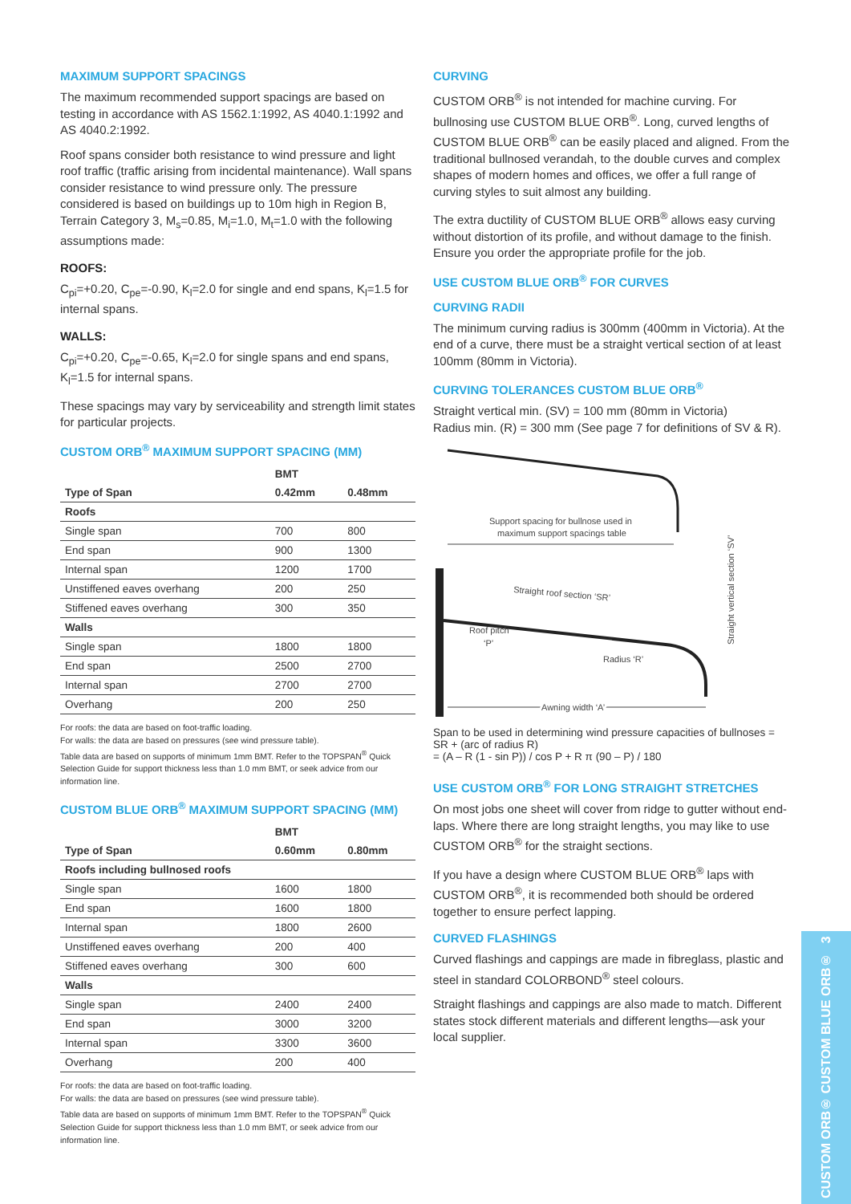MAXIMUM SUPPORT SPACINGS
The maximum recommended support spacings are based on testing in accordance with AS 1562.1:1992, AS 4040.1:1992 and AS 4040.2:1992.
Roof spans consider both resistance to wind pressure and light roof traffic (traffic arising from incidental maintenance). Wall spans consider resistance to wind pressure only. The pressure considered is based on buildings up to 10m high in Region B, Terrain Category 3, M<sub>s</sub>=0.85, M<sub>i</sub>=1.0, M<sub>t</sub>=1.0 with the following assumptions made:
ROOFS:
C<sub>pi</sub>=+0.20, C<sub>pe</sub>=-0.90, K<sub>l</sub>=2.0 for single and end spans, K<sub>l</sub>=1.5 for internal spans.
WALLS:
C<sub>pi</sub>=+0.20, C<sub>pe</sub>=-0.65, K<sub>l</sub>=2.0 for single spans and end spans, K<sub>l</sub>=1.5 for internal spans.
These spacings may vary by serviceability and strength limit states for particular projects.
CUSTOM ORB<sup>®</sup> MAXIMUM SUPPORT SPACING (MM)
| | BMT | |
| --- | --- | --- |
| Type of Span | 0.42mm | 0.48mm |
| Roofs | | |
| Single span | 700 | 800 |
| End span | 900 | 1300 |
| Internal span | 1200 | 1700 |
| Unstiffened eaves overhang | 200 | 250 |
| Stiffened eaves overhang | 300 | 350 |
| Walls | | |
| Single span | 1800 | 1800 |
| End span | 2500 | 2700 |
| Internal span | 2700 | 2700 |
| Overhang | 200 | 250 |
For roofs: the data are based on foot-traffic loading.
For walls: the data are based on pressures (see wind pressure table).
Table data are based on supports of minimum 1mm BMT. Refer to the TOPSPAN<sup>®</sup> Quick Selection Guide for support thickness less than 1.0 mm BMT, or seek advice from our information line.
CUSTOM BLUE ORB<sup>®</sup> MAXIMUM SUPPORT SPACING (MM)
| | BMT | |
| --- | --- | --- |
| Type of Span | 0.60mm | 0.80mm |
| Roofs including bullnosed roofs | | |
| Single span | 1600 | 1800 |
| End span | 1600 | 1800 |
| Internal span | 1800 | 2600 |
| Unstiffened eaves overhang | 200 | 400 |
| Stiffened eaves overhang | 300 | 600 |
| Walls | | |
| Single span | 2400 | 2400 |
| End span | 3000 | 3200 |
| Internal span | 3300 | 3600 |
| Overhang | 200 | 400 |
For roofs: the data are based on foot-traffic loading.
For walls: the data are based on pressures (see wind pressure table).
Table data are based on supports of minimum 1mm BMT. Refer to the TOPSPAN<sup>®</sup> Quick Selection Guide for support thickness less than 1.0 mm BMT, or seek advice from our information line.
CURVING
CUSTOM ORB<sup>®</sup> is not intended for machine curving. For bullnosing use CUSTOM BLUE ORB<sup>®</sup>. Long, curved lengths of CUSTOM BLUE ORB<sup>®</sup> can be easily placed and aligned. From the traditional bullnosed verandah, to the double curves and complex shapes of modern homes and offices, we offer a full range of curving styles to suit almost any building.
The extra ductility of CUSTOM BLUE ORB<sup>®</sup> allows easy curving without distortion of its profile, and without damage to the finish. Ensure you order the appropriate profile for the job.
USE CUSTOM BLUE ORB<sup>®</sup> FOR CURVES
CURVING RADII
The minimum curving radius is 300mm (400mm in Victoria). At the end of a curve, there must be a straight vertical section of at least 100mm (80mm in Victoria).
CURVING TOLERANCES CUSTOM BLUE ORB<sup>®</sup>
Straight vertical min. (SV) = 100 mm (80mm in Victoria)
Radius min. (R) = 300 mm (See page 7 for definitions of SV & R).
Support spacing for bullnose used in
maximum support spacings table
Straight roof section ‘SR’
Roof pitch
‘P’
Radius ‘R’
Awning width ‘A’
Straight vertical section ‘SV’
Span to be used in determining wind pressure capacities of bullnoses = SR + (arc of radius R)
= (A – R (1 - sin P)) / cos P + R π (90 – P) / 180
USE CUSTOM ORB<sup>®</sup> FOR LONG STRAIGHT STRETCHES
On most jobs one sheet will cover from ridge to gutter without end-laps. Where there are long straight lengths, you may like to use CUSTOM ORB<sup>®</sup> for the straight sections.
If you have a design where CUSTOM BLUE ORB<sup>®</sup> laps with CUSTOM ORB<sup>®</sup>, it is recommended both should be ordered together to ensure perfect lapping.
CURVED FLASHINGS
Curved flashings and cappings are made in fibreglass, plastic and steel in standard COLORBOND<sup>®</sup> steel colours.
Straight flashings and cappings are also made to match. Different states stock different materials and different lengths—ask your local supplier.
CUSTOM ORB® CUSTOM BLUE ORB® 3